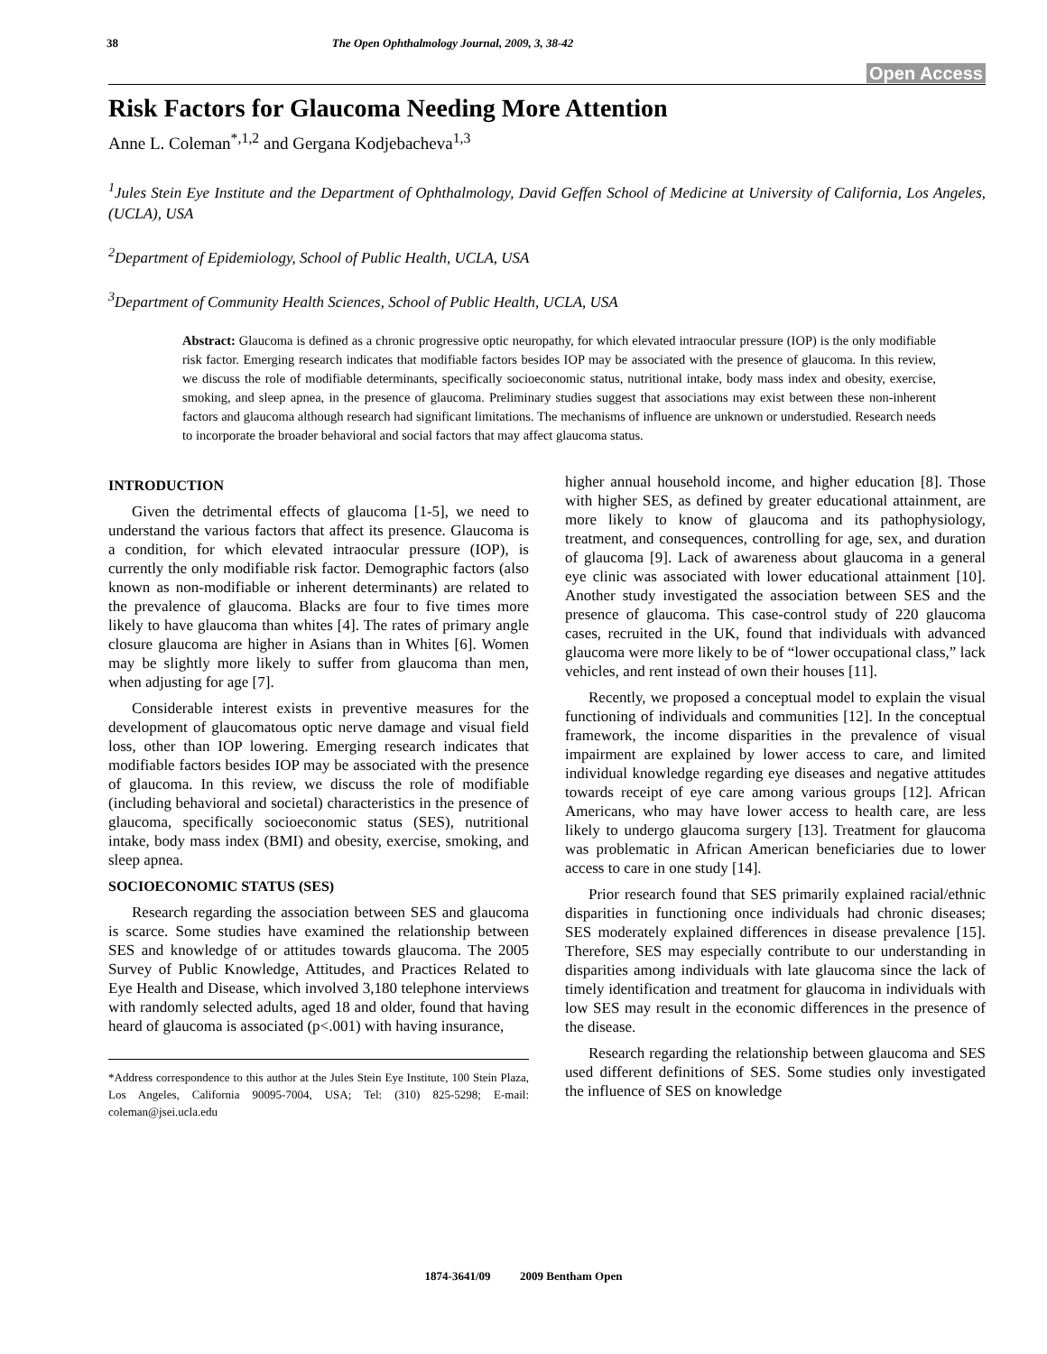38 The Open Ophthalmology Journal, 2009, 3, 38-42
Open Access
Risk Factors for Glaucoma Needing More Attention
Anne L. Coleman<sup>*,1,2</sup> and Gergana Kodjebacheva<sup>1,3</sup>
<sup>1</sup> Jules Stein Eye Institute and the Department of Ophthalmology, David Geffen School of Medicine at University of California, Los Angeles, (UCLA), USA
<sup>2</sup> Department of Epidemiology, School of Public Health, UCLA, USA
<sup>3</sup> Department of Community Health Sciences, School of Public Health, UCLA, USA
Abstract: Glaucoma is defined as a chronic progressive optic neuropathy, for which elevated intraocular pressure (IOP) is the only modifiable risk factor. Emerging research indicates that modifiable factors besides IOP may be associated with the presence of glaucoma. In this review, we discuss the role of modifiable determinants, specifically socioeconomic status, nutritional intake, body mass index and obesity, exercise, smoking, and sleep apnea, in the presence of glaucoma. Preliminary studies suggest that associations may exist between these non-inherent factors and glaucoma although research had significant limitations. The mechanisms of influence are unknown or understudied. Research needs to incorporate the broader behavioral and social factors that may affect glaucoma status.
INTRODUCTION
Given the detrimental effects of glaucoma [1-5], we need to understand the various factors that affect its presence. Glaucoma is a condition, for which elevated intraocular pressure (IOP), is currently the only modifiable risk factor. Demographic factors (also known as non-modifiable or inherent determinants) are related to the prevalence of glaucoma. Blacks are four to five times more likely to have glaucoma than whites [4]. The rates of primary angle closure glaucoma are higher in Asians than in Whites [6]. Women may be slightly more likely to suffer from glaucoma than men, when adjusting for age [7].
Considerable interest exists in preventive measures for the development of glaucomatous optic nerve damage and visual field loss, other than IOP lowering. Emerging research indicates that modifiable factors besides IOP may be associated with the presence of glaucoma. In this review, we discuss the role of modifiable (including behavioral and societal) characteristics in the presence of glaucoma, specifically socioeconomic status (SES), nutritional intake, body mass index (BMI) and obesity, exercise, smoking, and sleep apnea.
SOCIOECONOMIC STATUS (SES)
Research regarding the association between SES and glaucoma is scarce. Some studies have examined the relationship between SES and knowledge of or attitudes towards glaucoma. The 2005 Survey of Public Knowledge, Attitudes, and Practices Related to Eye Health and Disease, which involved 3,180 telephone interviews with randomly selected adults, aged 18 and older, found that having heard of glaucoma is associated (p<.001) with having insurance,
*Address correspondence to this author at the Jules Stein Eye Institute, 100 Stein Plaza, Los Angeles, California 90095-7004, USA; Tel: (310) 825-5298; E-mail: coleman@jsei.ucla.edu
higher annual household income, and higher education [8]. Those with higher SES, as defined by greater educational attainment, are more likely to know of glaucoma and its pathophysiology, treatment, and consequences, controlling for age, sex, and duration of glaucoma [9]. Lack of awareness about glaucoma in a general eye clinic was associated with lower educational attainment [10]. Another study investigated the association between SES and the presence of glaucoma. This case-control study of 220 glaucoma cases, recruited in the UK, found that individuals with advanced glaucoma were more likely to be of “lower occupational class,” lack vehicles, and rent instead of own their houses [11].
Recently, we proposed a conceptual model to explain the visual functioning of individuals and communities [12]. In the conceptual framework, the income disparities in the prevalence of visual impairment are explained by lower access to care, and limited individual knowledge regarding eye diseases and negative attitudes towards receipt of eye care among various groups [12]. African Americans, who may have lower access to health care, are less likely to undergo glaucoma surgery [13]. Treatment for glaucoma was problematic in African American beneficiaries due to lower access to care in one study [14].
Prior research found that SES primarily explained racial/ethnic disparities in functioning once individuals had chronic diseases; SES moderately explained differences in disease prevalence [15]. Therefore, SES may especially contribute to our understanding in disparities among individuals with late glaucoma since the lack of timely identification and treatment for glaucoma in individuals with low SES may result in the economic differences in the presence of the disease.
Research regarding the relationship between glaucoma and SES used different definitions of SES. Some studies only investigated the influence of SES on knowledge
1874-3641/09 2009 Bentham Open